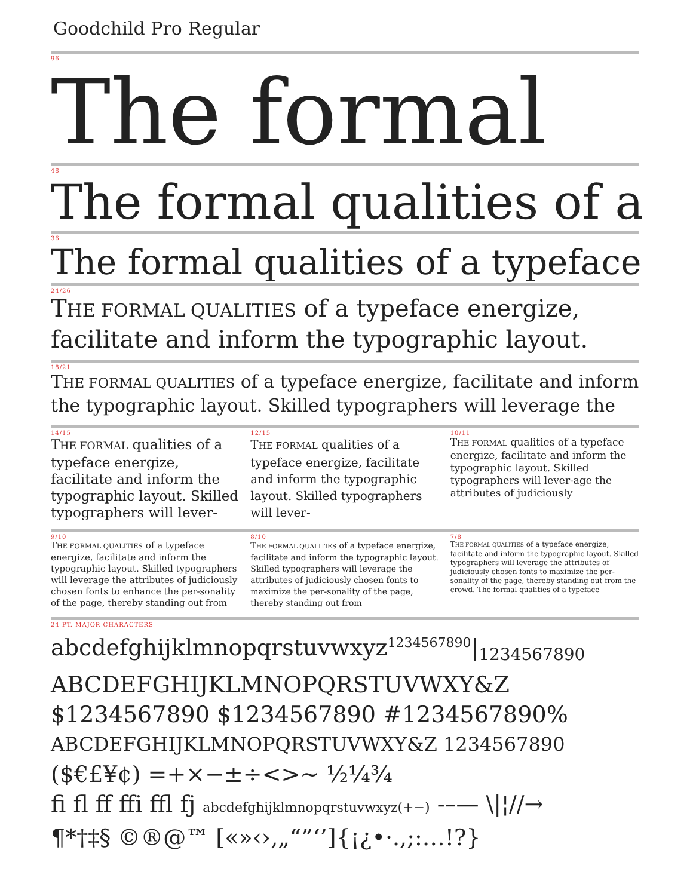Goodchild Pro Regular
96
The formal
48
The formal qualities of a
36
The formal qualities of a typeface
24/26
THE FORMAL QUALITIES of a typeface energize, facilitate and inform the typographic layout.
18/21
THE FORMAL QUALITIES of a typeface energize, facilitate and inform the typographic layout. Skilled typographers will leverage the
14/15
THE FORMAL qualities of a typeface energize, facilitate and inform the typographic layout. Skilled typographers will lever-
12/15
THE FORMAL qualities of a typeface energize, facilitate and inform the typographic layout. Skilled typographers will lever-
10/11
THE FORMAL qualities of a typeface energize, facilitate and inform the typographic layout. Skilled typographers will lever-age the attributes of judiciously
9/10
THE FORMAL QUALITIES of a typeface energize, facilitate and inform the typographic layout. Skilled typographers will leverage the attributes of judiciously chosen fonts to enhance the per-sonality of the page, thereby standing out from
8/10
THE FORMAL QUALITIES of a typeface energize, facilitate and inform the typographic layout. Skilled typographers will leverage the attributes of judiciously chosen fonts to maximize the per-sonality of the page, thereby standing out from
7/8
THE FORMAL QUALITIES of a typeface energize, facilitate and inform the typographic layout. Skilled typographers will leverage the attributes of judiciously chosen fonts to maximize the per-sonality of the page, thereby standing out from the crowd. The formal qualities of a typeface
24 PT. MAJOR CHARACTERS
abcdefghijklmnopqrstuvwxyz<sup>1234567890</sup>|<sub>1234567890</sub>
ABCDEFGHIJKLMNOPQRSTUVWXY&Z
$1234567890 $1234567890 #1234567890%
ABCDEFGHIJKLMNOPQRSTUVWXY&Z 1234567890
($€£¥¢) =+×−±÷<>~ ½¼¾
fi fl ff ffi ffl fj abcdefghijklmnopqrstuvwxyz(+−) -–— \|¦//→
¶*†‡§ ©®@™ [«»‹›‚„“”‘’]{¡¿•·.,;:…!?}